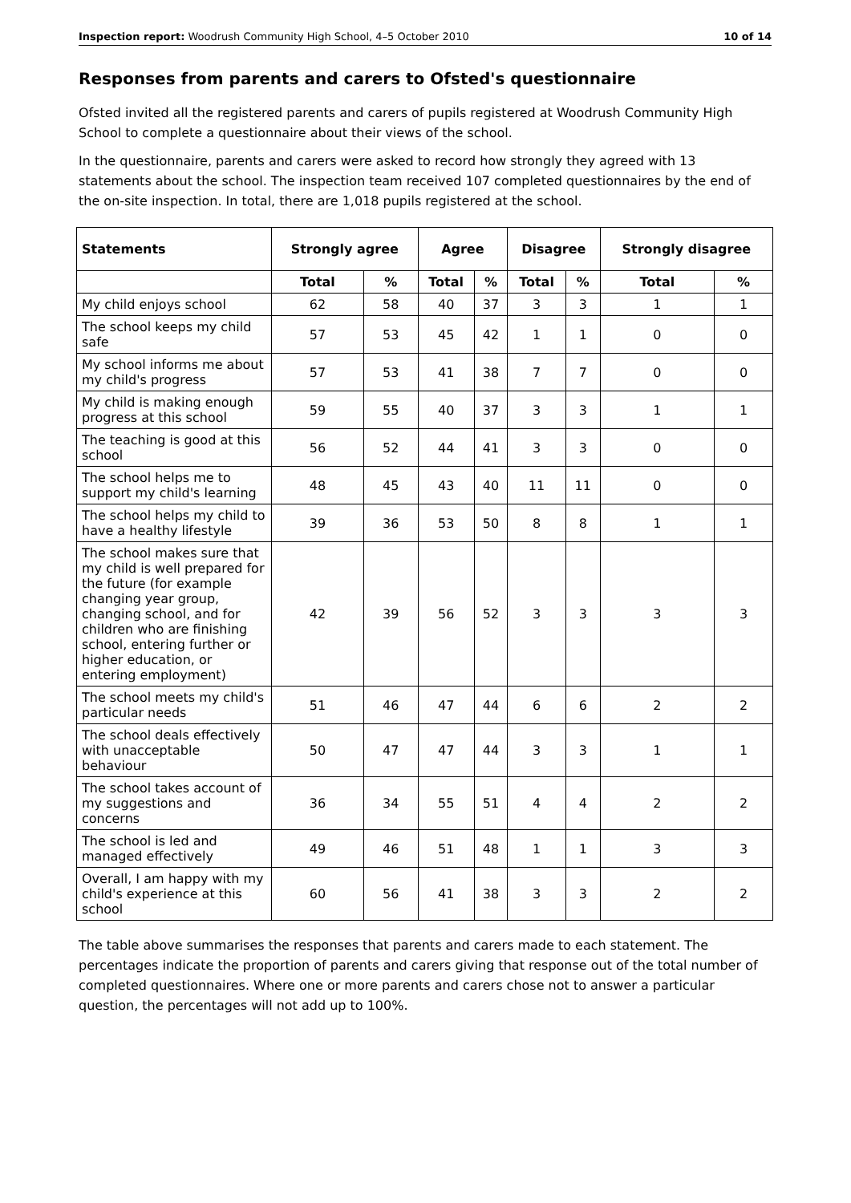Inspection report: Woodrush Community High School, 4–5 October 2010 10 of 14
Responses from parents and carers to Ofsted's questionnaire
Ofsted invited all the registered parents and carers of pupils registered at Woodrush Community High School to complete a questionnaire about their views of the school.
In the questionnaire, parents and carers were asked to record how strongly they agreed with 13 statements about the school. The inspection team received 107 completed questionnaires by the end of the on-site inspection. In total, there are 1,018 pupils registered at the school.
| Statements | Strongly agree | | Agree | | Disagree | | Strongly disagree | |
| --- | --- | --- | --- | --- | --- | --- | --- | --- |
| | Total | % | Total | % | Total | % | Total | % |
| My child enjoys school | 62 | 58 | 40 | 37 | 3 | 3 | 1 | 1 |
| The school keeps my child safe | 57 | 53 | 45 | 42 | 1 | 1 | 0 | 0 |
| My school informs me about my child's progress | 57 | 53 | 41 | 38 | 7 | 7 | 0 | 0 |
| My child is making enough progress at this school | 59 | 55 | 40 | 37 | 3 | 3 | 1 | 1 |
| The teaching is good at this school | 56 | 52 | 44 | 41 | 3 | 3 | 0 | 0 |
| The school helps me to support my child's learning | 48 | 45 | 43 | 40 | 11 | 11 | 0 | 0 |
| The school helps my child to have a healthy lifestyle | 39 | 36 | 53 | 50 | 8 | 8 | 1 | 1 |
| The school makes sure that my child is well prepared for the future (for example changing year group, changing school, and for children who are finishing school, entering further or higher education, or entering employment) | 42 | 39 | 56 | 52 | 3 | 3 | 3 | 3 |
| The school meets my child's particular needs | 51 | 46 | 47 | 44 | 6 | 6 | 2 | 2 |
| The school deals effectively with unacceptable behaviour | 50 | 47 | 47 | 44 | 3 | 3 | 1 | 1 |
| The school takes account of my suggestions and concerns | 36 | 34 | 55 | 51 | 4 | 4 | 2 | 2 |
| The school is led and managed effectively | 49 | 46 | 51 | 48 | 1 | 1 | 3 | 3 |
| Overall, I am happy with my child's experience at this school | 60 | 56 | 41 | 38 | 3 | 3 | 2 | 2 |
The table above summarises the responses that parents and carers made to each statement. The percentages indicate the proportion of parents and carers giving that response out of the total number of completed questionnaires. Where one or more parents and carers chose not to answer a particular question, the percentages will not add up to 100%.